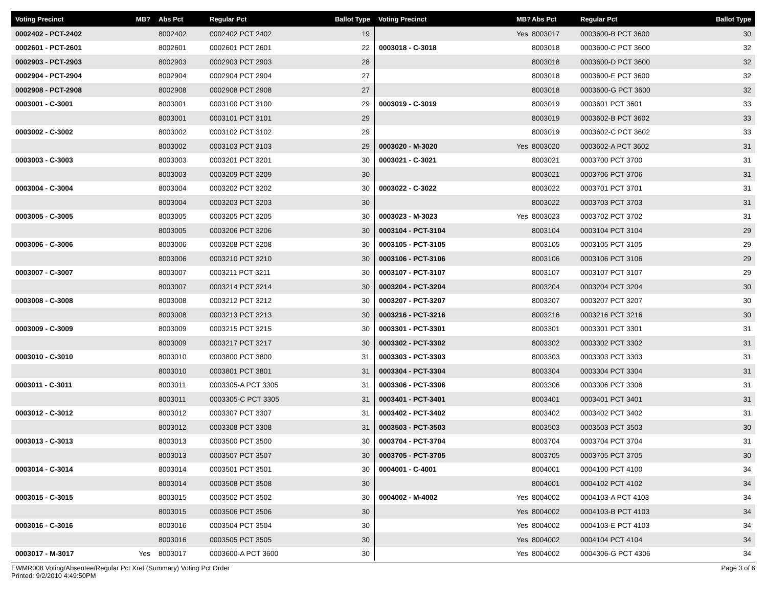| Voting Precinct | MB? | Abs Pct | Regular Pct | Ballot Type | Voting Precinct | MB? | Abs Pct | Regular Pct | Ballot Type |
| --- | --- | --- | --- | --- | --- | --- | --- | --- | --- |
| 0002402 - PCT-2402 | | 8002402 | 0002402 PCT 2402 | 19 | | Yes | 8003017 | 0003600-B PCT 3600 | 30 |
| 0002601 - PCT-2601 | | 8002601 | 0002601 PCT 2601 | 22 | 0003018 - C-3018 | | 8003018 | 0003600-C PCT 3600 | 32 |
| 0002903 - PCT-2903 | | 8002903 | 0002903 PCT 2903 | 28 | | | 8003018 | 0003600-D PCT 3600 | 32 |
| 0002904 - PCT-2904 | | 8002904 | 0002904 PCT 2904 | 27 | | | 8003018 | 0003600-E PCT 3600 | 32 |
| 0002908 - PCT-2908 | | 8002908 | 0002908 PCT 2908 | 27 | | | 8003018 | 0003600-G PCT 3600 | 32 |
| 0003001 - C-3001 | | 8003001 | 0003100 PCT 3100 | 29 | 0003019 - C-3019 | | 8003019 | 0003601 PCT 3601 | 33 |
| | | 8003001 | 0003101 PCT 3101 | 29 | | | 8003019 | 0003602-B PCT 3602 | 33 |
| 0003002 - C-3002 | | 8003002 | 0003102 PCT 3102 | 29 | | | 8003019 | 0003602-C PCT 3602 | 33 |
| | | 8003002 | 0003103 PCT 3103 | 29 | 0003020 - M-3020 | Yes | 8003020 | 0003602-A PCT 3602 | 31 |
| 0003003 - C-3003 | | 8003003 | 0003201 PCT 3201 | 30 | 0003021 - C-3021 | | 8003021 | 0003700 PCT 3700 | 31 |
| | | 8003003 | 0003209 PCT 3209 | 30 | | | 8003021 | 0003706 PCT 3706 | 31 |
| 0003004 - C-3004 | | 8003004 | 0003202 PCT 3202 | 30 | 0003022 - C-3022 | | 8003022 | 0003701 PCT 3701 | 31 |
| | | 8003004 | 0003203 PCT 3203 | 30 | | | 8003022 | 0003703 PCT 3703 | 31 |
| 0003005 - C-3005 | | 8003005 | 0003205 PCT 3205 | 30 | 0003023 - M-3023 | Yes | 8003023 | 0003702 PCT 3702 | 31 |
| | | 8003005 | 0003206 PCT 3206 | 30 | 0003104 - PCT-3104 | | 8003104 | 0003104 PCT 3104 | 29 |
| 0003006 - C-3006 | | 8003006 | 0003208 PCT 3208 | 30 | 0003105 - PCT-3105 | | 8003105 | 0003105 PCT 3105 | 29 |
| | | 8003006 | 0003210 PCT 3210 | 30 | 0003106 - PCT-3106 | | 8003106 | 0003106 PCT 3106 | 29 |
| 0003007 - C-3007 | | 8003007 | 0003211 PCT 3211 | 30 | 0003107 - PCT-3107 | | 8003107 | 0003107 PCT 3107 | 29 |
| | | 8003007 | 0003214 PCT 3214 | 30 | 0003204 - PCT-3204 | | 8003204 | 0003204 PCT 3204 | 30 |
| 0003008 - C-3008 | | 8003008 | 0003212 PCT 3212 | 30 | 0003207 - PCT-3207 | | 8003207 | 0003207 PCT 3207 | 30 |
| | | 8003008 | 0003213 PCT 3213 | 30 | 0003216 - PCT-3216 | | 8003216 | 0003216 PCT 3216 | 30 |
| 0003009 - C-3009 | | 8003009 | 0003215 PCT 3215 | 30 | 0003301 - PCT-3301 | | 8003301 | 0003301 PCT 3301 | 31 |
| | | 8003009 | 0003217 PCT 3217 | 30 | 0003302 - PCT-3302 | | 8003302 | 0003302 PCT 3302 | 31 |
| 0003010 - C-3010 | | 8003010 | 0003800 PCT 3800 | 31 | 0003303 - PCT-3303 | | 8003303 | 0003303 PCT 3303 | 31 |
| | | 8003010 | 0003801 PCT 3801 | 31 | 0003304 - PCT-3304 | | 8003304 | 0003304 PCT 3304 | 31 |
| 0003011 - C-3011 | | 8003011 | 0003305-A PCT 3305 | 31 | 0003306 - PCT-3306 | | 8003306 | 0003306 PCT 3306 | 31 |
| | | 8003011 | 0003305-C PCT 3305 | 31 | 0003401 - PCT-3401 | | 8003401 | 0003401 PCT 3401 | 31 |
| 0003012 - C-3012 | | 8003012 | 0003307 PCT 3307 | 31 | 0003402 - PCT-3402 | | 8003402 | 0003402 PCT 3402 | 31 |
| | | 8003012 | 0003308 PCT 3308 | 31 | 0003503 - PCT-3503 | | 8003503 | 0003503 PCT 3503 | 30 |
| 0003013 - C-3013 | | 8003013 | 0003500 PCT 3500 | 30 | 0003704 - PCT-3704 | | 8003704 | 0003704 PCT 3704 | 31 |
| | | 8003013 | 0003507 PCT 3507 | 30 | 0003705 - PCT-3705 | | 8003705 | 0003705 PCT 3705 | 30 |
| 0003014 - C-3014 | | 8003014 | 0003501 PCT 3501 | 30 | 0004001 - C-4001 | | 8004001 | 0004100 PCT 4100 | 34 |
| | | 8003014 | 0003508 PCT 3508 | 30 | | | 8004001 | 0004102 PCT 4102 | 34 |
| 0003015 - C-3015 | | 8003015 | 0003502 PCT 3502 | 30 | 0004002 - M-4002 | Yes | 8004002 | 0004103-A PCT 4103 | 34 |
| | | 8003015 | 0003506 PCT 3506 | 30 | | Yes | 8004002 | 0004103-B PCT 4103 | 34 |
| 0003016 - C-3016 | | 8003016 | 0003504 PCT 3504 | 30 | | Yes | 8004002 | 0004103-E PCT 4103 | 34 |
| | | 8003016 | 0003505 PCT 3505 | 30 | | Yes | 8004002 | 0004104 PCT 4104 | 34 |
| 0003017 - M-3017 | Yes | 8003017 | 0003600-A PCT 3600 | 30 | | Yes | 8004002 | 0004306-G PCT 4306 | 34 |
EWMR008 Voting/Absentee/Regular Pct Xref (Summary) Voting Pct Order
Printed: 9/2/2010 4:49:50PM
Page 3 of 6